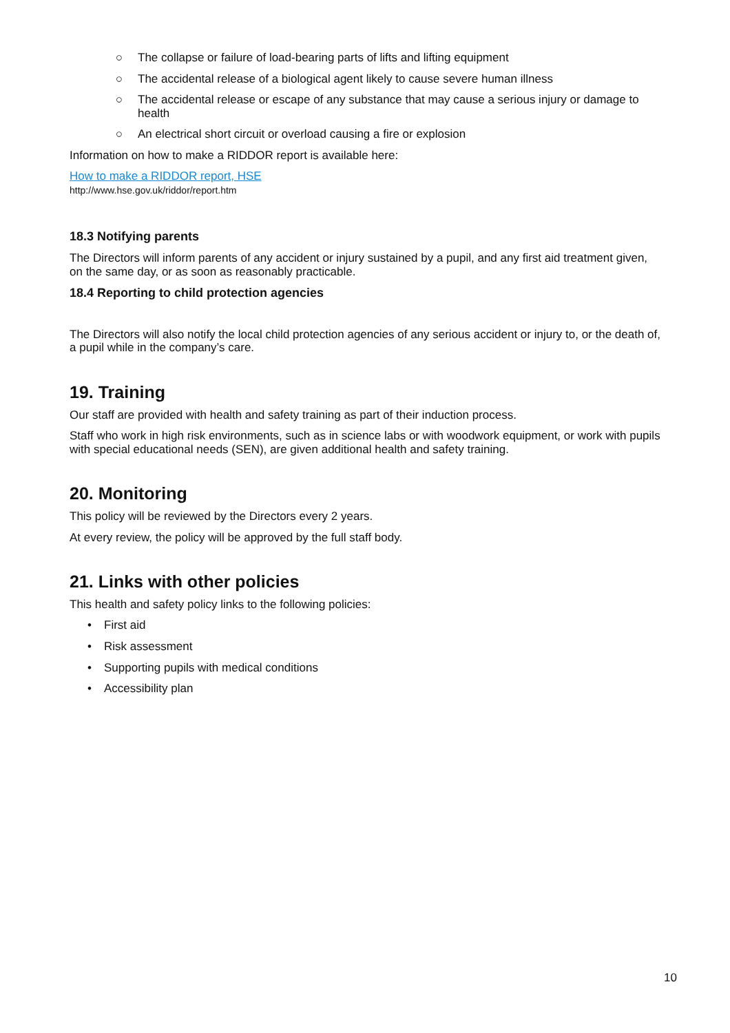○ The collapse or failure of load-bearing parts of lifts and lifting equipment
○ The accidental release of a biological agent likely to cause severe human illness
○ The accidental release or escape of any substance that may cause a serious injury or damage to health
○ An electrical short circuit or overload causing a fire or explosion
Information on how to make a RIDDOR report is available here:
How to make a RIDDOR report, HSE
http://www.hse.gov.uk/riddor/report.htm
18.3 Notifying parents
The Directors will inform parents of any accident or injury sustained by a pupil, and any first aid treatment given, on the same day, or as soon as reasonably practicable.
18.4 Reporting to child protection agencies
The Directors will also notify the local child protection agencies of any serious accident or injury to, or the death of, a pupil while in the company’s care.
19. Training
Our staff are provided with health and safety training as part of their induction process.
Staff who work in high risk environments, such as in science labs or with woodwork equipment, or work with pupils with special educational needs (SEN), are given additional health and safety training.
20. Monitoring
This policy will be reviewed by the Directors every 2 years.
At every review, the policy will be approved by the full staff body.
21. Links with other policies
This health and safety policy links to the following policies:
• First aid
• Risk assessment
• Supporting pupils with medical conditions
• Accessibility plan
10